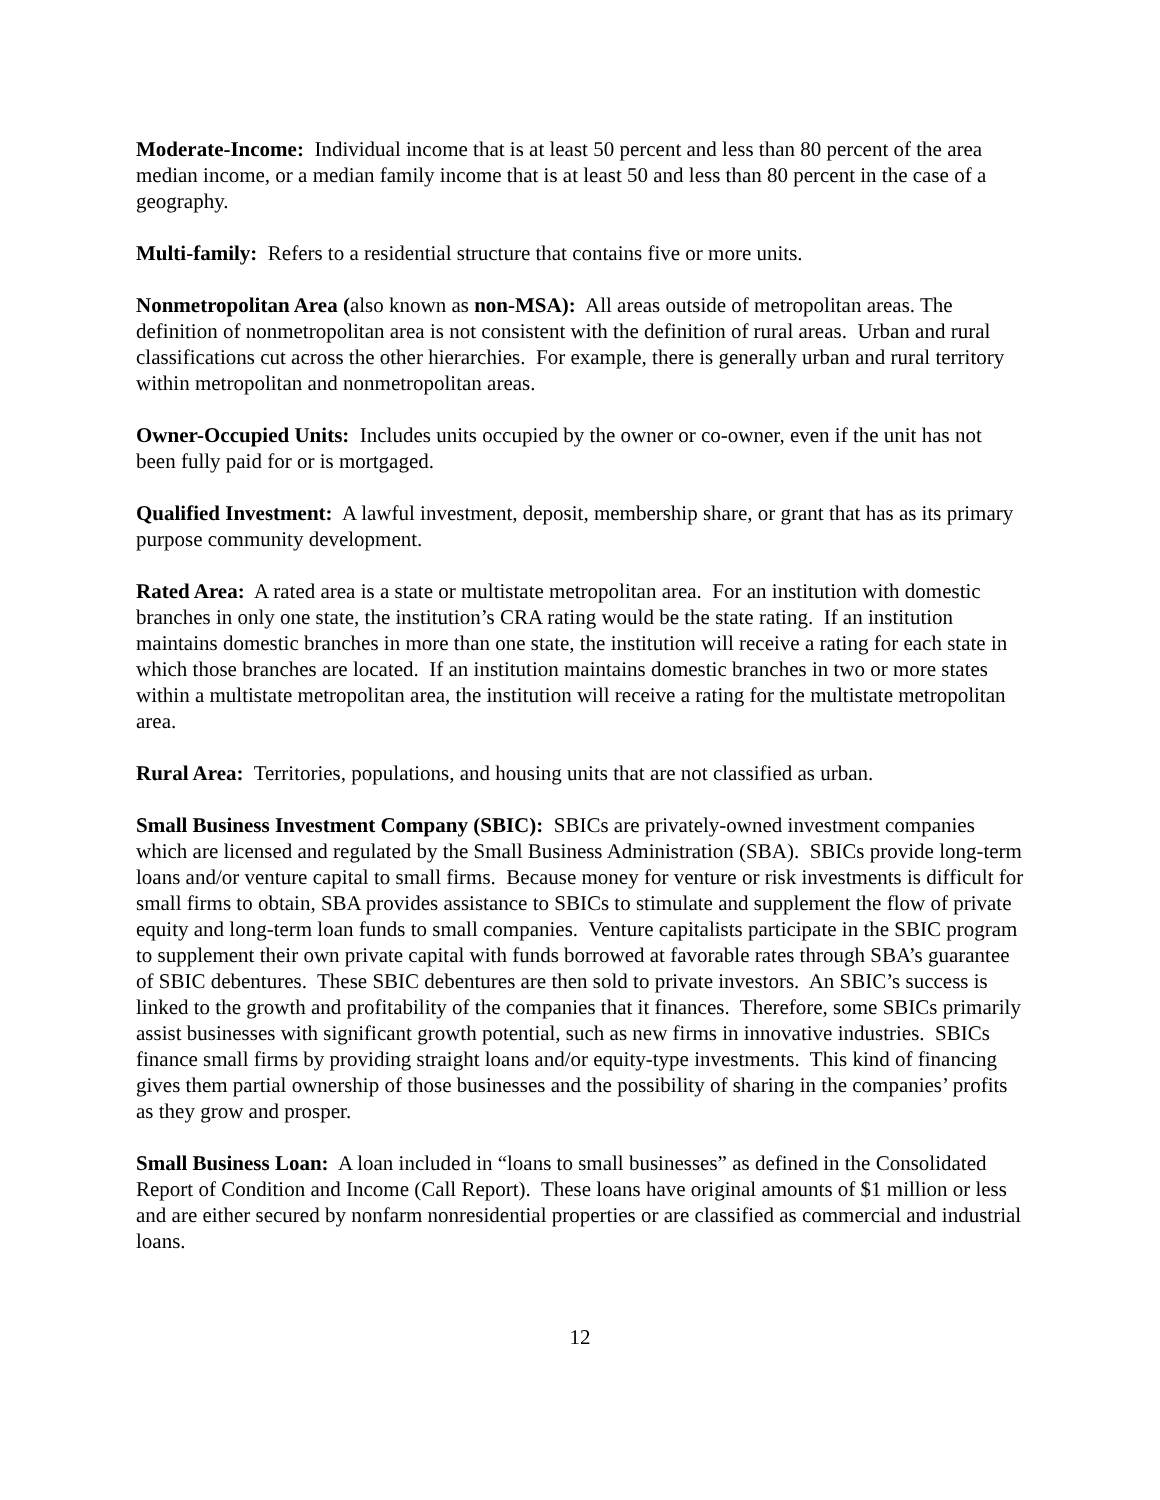Moderate-Income: Individual income that is at least 50 percent and less than 80 percent of the area median income, or a median family income that is at least 50 and less than 80 percent in the case of a geography.
Multi-family: Refers to a residential structure that contains five or more units.
Nonmetropolitan Area (also known as non-MSA): All areas outside of metropolitan areas. The definition of nonmetropolitan area is not consistent with the definition of rural areas. Urban and rural classifications cut across the other hierarchies. For example, there is generally urban and rural territory within metropolitan and nonmetropolitan areas.
Owner-Occupied Units: Includes units occupied by the owner or co-owner, even if the unit has not been fully paid for or is mortgaged.
Qualified Investment: A lawful investment, deposit, membership share, or grant that has as its primary purpose community development.
Rated Area: A rated area is a state or multistate metropolitan area. For an institution with domestic branches in only one state, the institution’s CRA rating would be the state rating. If an institution maintains domestic branches in more than one state, the institution will receive a rating for each state in which those branches are located. If an institution maintains domestic branches in two or more states within a multistate metropolitan area, the institution will receive a rating for the multistate metropolitan area.
Rural Area: Territories, populations, and housing units that are not classified as urban.
Small Business Investment Company (SBIC): SBICs are privately-owned investment companies which are licensed and regulated by the Small Business Administration (SBA). SBICs provide long-term loans and/or venture capital to small firms. Because money for venture or risk investments is difficult for small firms to obtain, SBA provides assistance to SBICs to stimulate and supplement the flow of private equity and long-term loan funds to small companies. Venture capitalists participate in the SBIC program to supplement their own private capital with funds borrowed at favorable rates through SBA’s guarantee of SBIC debentures. These SBIC debentures are then sold to private investors. An SBIC’s success is linked to the growth and profitability of the companies that it finances. Therefore, some SBICs primarily assist businesses with significant growth potential, such as new firms in innovative industries. SBICs finance small firms by providing straight loans and/or equity-type investments. This kind of financing gives them partial ownership of those businesses and the possibility of sharing in the companies’ profits as they grow and prosper.
Small Business Loan: A loan included in “loans to small businesses” as defined in the Consolidated Report of Condition and Income (Call Report). These loans have original amounts of $1 million or less and are either secured by nonfarm nonresidential properties or are classified as commercial and industrial loans.
12